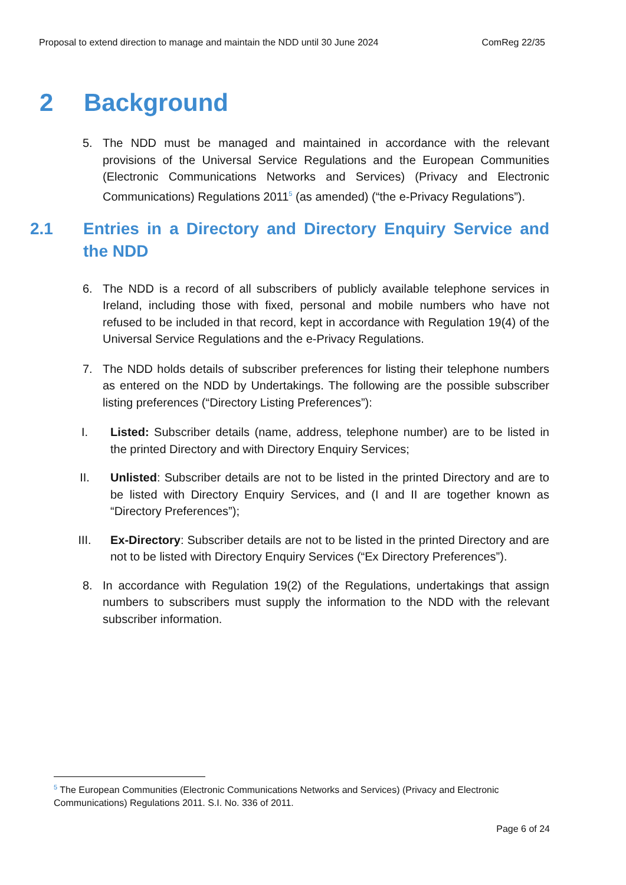Proposal to extend direction to manage and maintain the NDD until 30 June 2024 ComReg 22/35
2 Background
5. The NDD must be managed and maintained in accordance with the relevant provisions of the Universal Service Regulations and the European Communities (Electronic Communications Networks and Services) (Privacy and Electronic Communications) Regulations 2011<sup>5</sup> (as amended) (“the e-Privacy Regulations”).
2.1 Entries in a Directory and Directory Enquiry Service and the NDD
6. The NDD is a record of all subscribers of publicly available telephone services in Ireland, including those with fixed, personal and mobile numbers who have not refused to be included in that record, kept in accordance with Regulation 19(4) of the Universal Service Regulations and the e-Privacy Regulations.
7. The NDD holds details of subscriber preferences for listing their telephone numbers as entered on the NDD by Undertakings. The following are the possible subscriber listing preferences (“Directory Listing Preferences”):
I. Listed: Subscriber details (name, address, telephone number) are to be listed in the printed Directory and with Directory Enquiry Services;
II. Unlisted: Subscriber details are not to be listed in the printed Directory and are to be listed with Directory Enquiry Services, and (I and II are together known as “Directory Preferences”);
III. Ex-Directory: Subscriber details are not to be listed in the printed Directory and are not to be listed with Directory Enquiry Services (“Ex Directory Preferences”).
8. In accordance with Regulation 19(2) of the Regulations, undertakings that assign numbers to subscribers must supply the information to the NDD with the relevant subscriber information.
<sup>5</sup> The European Communities (Electronic Communications Networks and Services) (Privacy and Electronic Communications) Regulations 2011. S.I. No. 336 of 2011.
Page 6 of 24